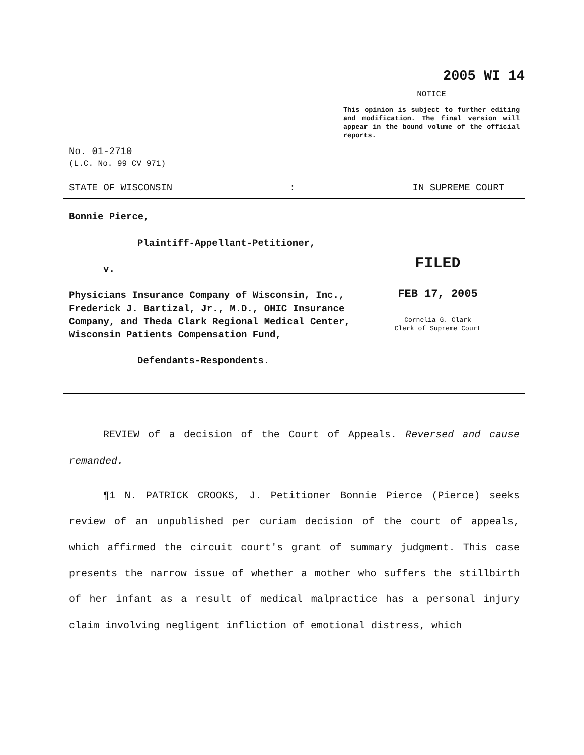2005 WI 14
NOTICE
This opinion is subject to further editing and modification. The final version will appear in the bound volume of the official reports.
No. 01-2710
(L.C. No. 99 CV 971)
STATE OF WISCONSIN: IN SUPREME COURT
Bonnie Pierce,
Plaintiff-Appellant-Petitioner,
v.
Physicians Insurance Company of Wisconsin, Inc., Frederick J. Bartizal, Jr., M.D., OHIC Insurance Company, and Theda Clark Regional Medical Center, Wisconsin Patients Compensation Fund,
Defendants-Respondents.
FILED
FEB 17, 2005
Cornelia G. Clark
Clerk of Supreme Court
REVIEW of a decision of the Court of Appeals. Reversed and cause remanded.
¶1 N. PATRICK CROOKS, J. Petitioner Bonnie Pierce (Pierce) seeks review of an unpublished per curiam decision of the court of appeals, which affirmed the circuit court's grant of summary judgment. This case presents the narrow issue of whether a mother who suffers the stillbirth of her infant as a result of medical malpractice has a personal injury claim involving negligent infliction of emotional distress, which